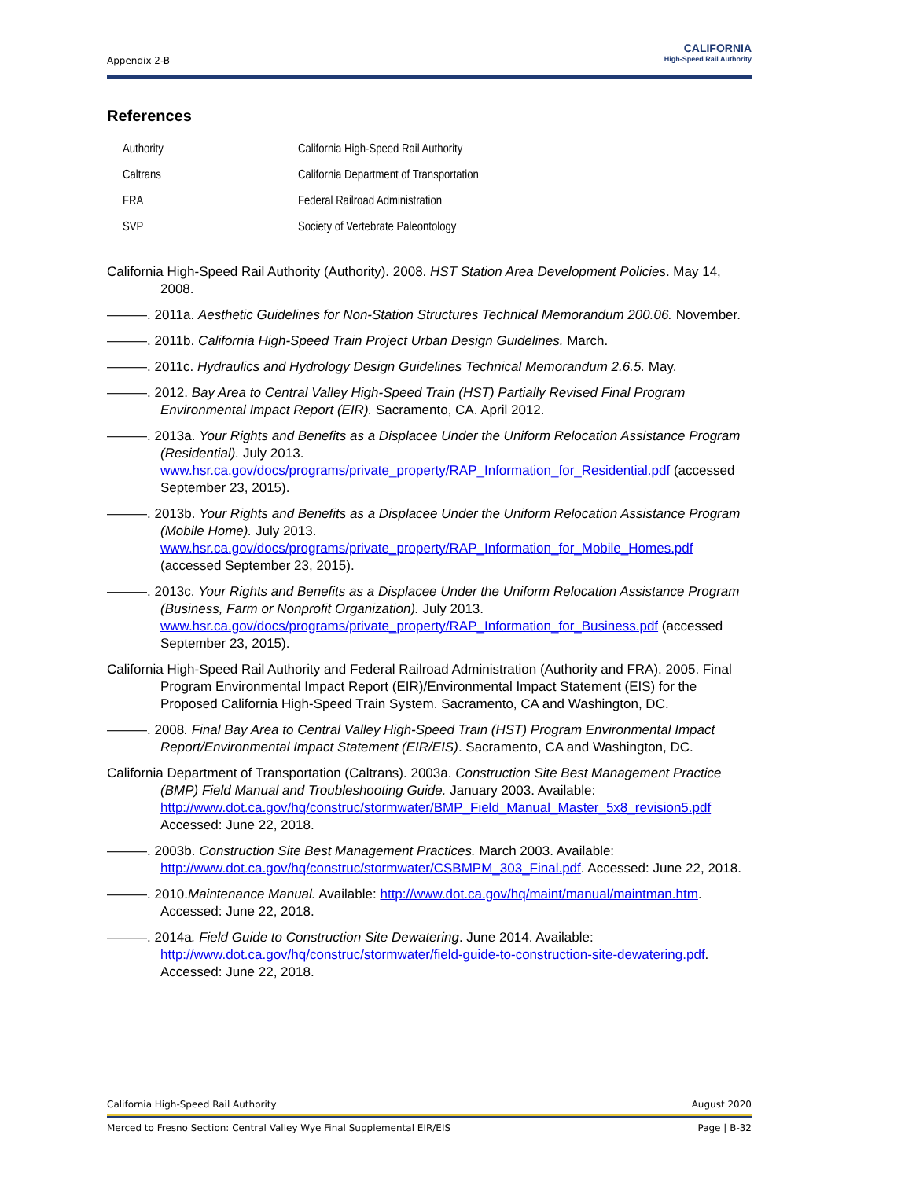Appendix 2-B
CALIFORNIA
High-Speed Rail Authority
References
| Authority | California High-Speed Rail Authority |
| Caltrans | California Department of Transportation |
| FRA | Federal Railroad Administration |
| SVP | Society of Vertebrate Paleontology |
California High-Speed Rail Authority (Authority). 2008. HST Station Area Development Policies. May 14, 2008.
———. 2011a. Aesthetic Guidelines for Non-Station Structures Technical Memorandum 200.06. November.
———. 2011b. California High-Speed Train Project Urban Design Guidelines. March.
———. 2011c. Hydraulics and Hydrology Design Guidelines Technical Memorandum 2.6.5. May.
———. 2012. Bay Area to Central Valley High-Speed Train (HST) Partially Revised Final Program Environmental Impact Report (EIR). Sacramento, CA. April 2012.
———. 2013a. Your Rights and Benefits as a Displacee Under the Uniform Relocation Assistance Program (Residential). July 2013. www.hsr.ca.gov/docs/programs/private_property/RAP_Information_for_Residential.pdf (accessed September 23, 2015).
———. 2013b. Your Rights and Benefits as a Displacee Under the Uniform Relocation Assistance Program (Mobile Home). July 2013. www.hsr.ca.gov/docs/programs/private_property/RAP_Information_for_Mobile_Homes.pdf (accessed September 23, 2015).
———. 2013c. Your Rights and Benefits as a Displacee Under the Uniform Relocation Assistance Program (Business, Farm or Nonprofit Organization). July 2013. www.hsr.ca.gov/docs/programs/private_property/RAP_Information_for_Business.pdf (accessed September 23, 2015).
California High-Speed Rail Authority and Federal Railroad Administration (Authority and FRA). 2005. Final Program Environmental Impact Report (EIR)/Environmental Impact Statement (EIS) for the Proposed California High-Speed Train System. Sacramento, CA and Washington, DC.
———. 2008. Final Bay Area to Central Valley High-Speed Train (HST) Program Environmental Impact Report/Environmental Impact Statement (EIR/EIS). Sacramento, CA and Washington, DC.
California Department of Transportation (Caltrans). 2003a. Construction Site Best Management Practice (BMP) Field Manual and Troubleshooting Guide. January 2003. Available: http://www.dot.ca.gov/hq/construc/stormwater/BMP_Field_Manual_Master_5x8_revision5.pdf Accessed: June 22, 2018.
———. 2003b. Construction Site Best Management Practices. March 2003. Available: http://www.dot.ca.gov/hq/construc/stormwater/CSBMPM_303_Final.pdf. Accessed: June 22, 2018.
———. 2010.Maintenance Manual. Available: http://www.dot.ca.gov/hq/maint/manual/maintman.htm. Accessed: June 22, 2018.
———. 2014a. Field Guide to Construction Site Dewatering. June 2014. Available: http://www.dot.ca.gov/hq/construc/stormwater/field-guide-to-construction-site-dewatering.pdf. Accessed: June 22, 2018.
California High-Speed Rail Authority August 2020
Merced to Fresno Section: Central Valley Wye Final Supplemental EIR/EIS Page | B-32